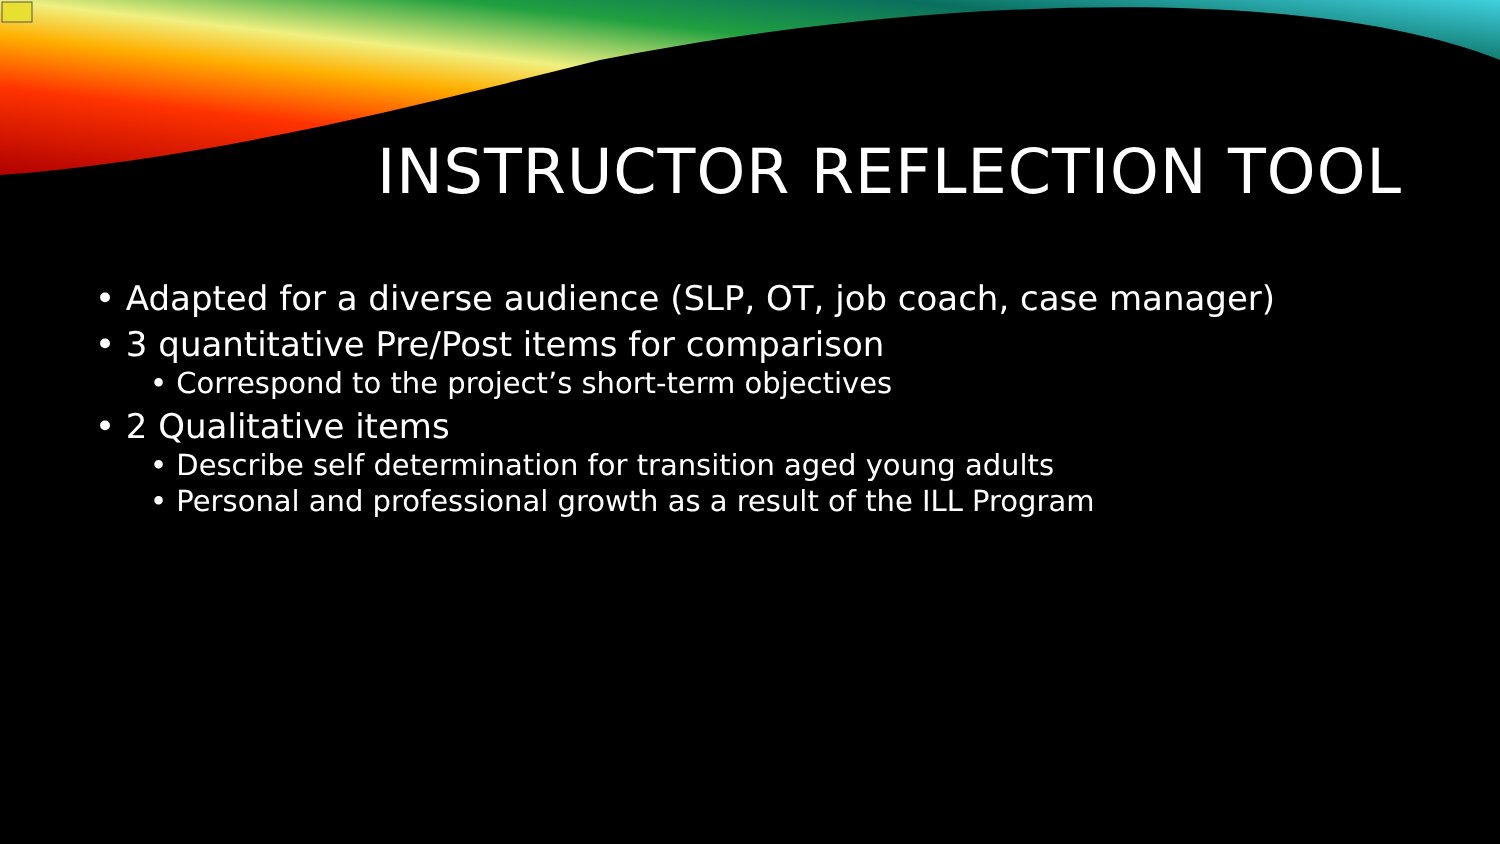INSTRUCTOR REFLECTION TOOL
• Adapted for a diverse audience (SLP, OT, job coach, case manager)
• 3 quantitative Pre/Post items for comparison
• Correspond to the project’s short-term objectives
• 2 Qualitative items
• Describe self determination for transition aged young adults
• Personal and professional growth as a result of the ILL Program